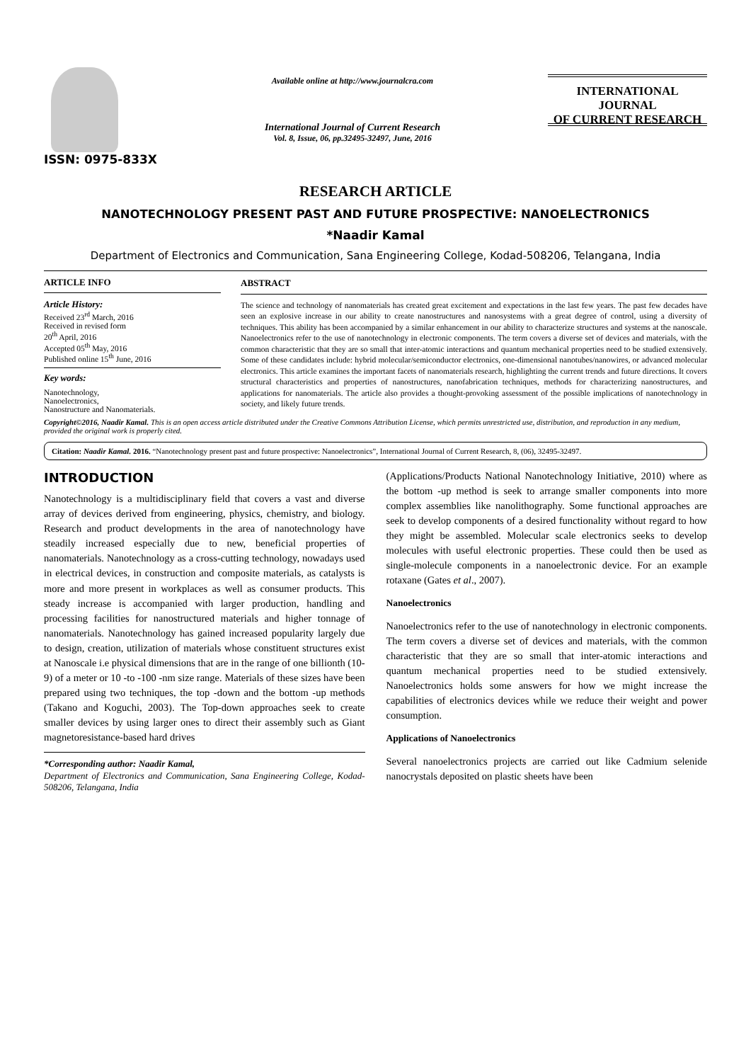ISSN: 0975-833X
Available online at http://www.journalcra.com
International Journal of Current Research
Vol. 8, Issue, 06, pp.32495-32497, June, 2016
INTERNATIONAL JOURNAL
OF CURRENT RESEARCH
RESEARCH ARTICLE
NANOTECHNOLOGY PRESENT PAST AND FUTURE PROSPECTIVE: NANOELECTRONICS
*Naadir Kamal
Department of Electronics and Communication, Sana Engineering College, Kodad-508206, Telangana, India
ARTICLE INFO
Article History:
Received 23<sup>rd</sup> March, 2016
Received in revised form
20<sup>th</sup> April, 2016
Accepted 05<sup>th</sup> May, 2016
Published online 15<sup>th</sup> June, 2016
Key words:
Nanotechnology,
Nanoelectronics,
Nanostructure and Nanomaterials.
ABSTRACT
The science and technology of nanomaterials has created great excitement and expectations in the last few years. The past few decades have seen an explosive increase in our ability to create nanostructures and nanosystems with a great degree of control, using a diversity of techniques. This ability has been accompanied by a similar enhancement in our ability to characterize structures and systems at the nanoscale. Nanoelectronics refer to the use of nanotechnology in electronic components. The term covers a diverse set of devices and materials, with the common characteristic that they are so small that inter-atomic interactions and quantum mechanical properties need to be studied extensively. Some of these candidates include: hybrid molecular/semiconductor electronics, one-dimensional nanotubes/nanowires, or advanced molecular electronics. This article examines the important facets of nanomaterials research, highlighting the current trends and future directions. It covers structural characteristics and properties of nanostructures, nanofabrication techniques, methods for characterizing nanostructures, and applications for nanomaterials. The article also provides a thought-provoking assessment of the possible implications of nanotechnology in society, and likely future trends.
Copyright©2016, Naadir Kamal. This is an open access article distributed under the Creative Commons Attribution License, which permits unrestricted use, distribution, and reproduction in any medium, provided the original work is properly cited.
Citation: Naadir Kamal. 2016. “Nanotechnology present past and future prospective: Nanoelectronics”, International Journal of Current Research, 8, (06), 32495-32497.
INTRODUCTION
Nanotechnology is a multidisciplinary field that covers a vast and diverse array of devices derived from engineering, physics, chemistry, and biology. Research and product developments in the area of nanotechnology have steadily increased especially due to new, beneficial properties of nanomaterials. Nanotechnology as a cross-cutting technology, nowadays used in electrical devices, in construction and composite materials, as catalysts is more and more present in workplaces as well as consumer products. This steady increase is accompanied with larger production, handling and processing facilities for nanostructured materials and higher tonnage of nanomaterials. Nanotechnology has gained increased popularity largely due to design, creation, utilization of materials whose constituent structures exist at Nanoscale i.e physical dimensions that are in the range of one billionth (10-9) of a meter or 10 -to -100 -nm size range. Materials of these sizes have been prepared using two techniques, the top -down and the bottom -up methods (Takano and Koguchi, 2003). The Top-down approaches seek to create smaller devices by using larger ones to direct their assembly such as Giant magnetoresistance-based hard drives
*Corresponding author: Naadir Kamal,
Department of Electronics and Communication, Sana Engineering College, Kodad-508206, Telangana, India
(Applications/Products National Nanotechnology Initiative, 2010) where as the bottom -up method is seek to arrange smaller components into more complex assemblies like nanolithography. Some functional approaches are seek to develop components of a desired functionality without regard to how they might be assembled. Molecular scale electronics seeks to develop molecules with useful electronic properties. These could then be used as single-molecule components in a nanoelectronic device. For an example rotaxane (Gates et al., 2007).
Nanoelectronics
Nanoelectronics refer to the use of nanotechnology in electronic components. The term covers a diverse set of devices and materials, with the common characteristic that they are so small that inter-atomic interactions and quantum mechanical properties need to be studied extensively. Nanoelectronics holds some answers for how we might increase the capabilities of electronics devices while we reduce their weight and power consumption.
Applications of Nanoelectronics
Several nanoelectronics projects are carried out like Cadmium selenide nanocrystals deposited on plastic sheets have been